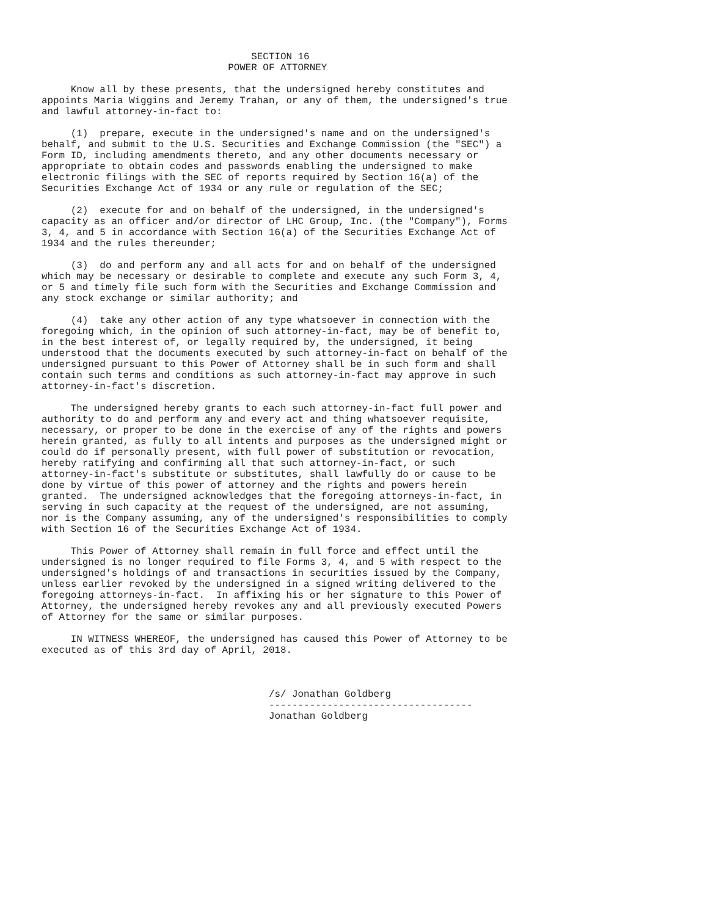SECTION 16
                                POWER OF ATTORNEY

     Know all by these presents, that the undersigned hereby constitutes and
appoints Maria Wiggins and Jeremy Trahan, or any of them, the undersigned's true
and lawful attorney-in-fact to:

     (1)  prepare, execute in the undersigned's name and on the undersigned's
behalf, and submit to the U.S. Securities and Exchange Commission (the "SEC") a
Form ID, including amendments thereto, and any other documents necessary or
appropriate to obtain codes and passwords enabling the undersigned to make
electronic filings with the SEC of reports required by Section 16(a) of the
Securities Exchange Act of 1934 or any rule or regulation of the SEC;

     (2)  execute for and on behalf of the undersigned, in the undersigned's
capacity as an officer and/or director of LHC Group, Inc. (the "Company"), Forms
3, 4, and 5 in accordance with Section 16(a) of the Securities Exchange Act of
1934 and the rules thereunder;

     (3)  do and perform any and all acts for and on behalf of the undersigned
which may be necessary or desirable to complete and execute any such Form 3, 4,
or 5 and timely file such form with the Securities and Exchange Commission and
any stock exchange or similar authority; and

     (4)  take any other action of any type whatsoever in connection with the
foregoing which, in the opinion of such attorney-in-fact, may be of benefit to,
in the best interest of, or legally required by, the undersigned, it being
understood that the documents executed by such attorney-in-fact on behalf of the
undersigned pursuant to this Power of Attorney shall be in such form and shall
contain such terms and conditions as such attorney-in-fact may approve in such
attorney-in-fact's discretion.

     The undersigned hereby grants to each such attorney-in-fact full power and
authority to do and perform any and every act and thing whatsoever requisite,
necessary, or proper to be done in the exercise of any of the rights and powers
herein granted, as fully to all intents and purposes as the undersigned might or
could do if personally present, with full power of substitution or revocation,
hereby ratifying and confirming all that such attorney-in-fact, or such
attorney-in-fact's substitute or substitutes, shall lawfully do or cause to be
done by virtue of this power of attorney and the rights and powers herein
granted.  The undersigned acknowledges that the foregoing attorneys-in-fact, in
serving in such capacity at the request of the undersigned, are not assuming,
nor is the Company assuming, any of the undersigned's responsibilities to comply
with Section 16 of the Securities Exchange Act of 1934.

     This Power of Attorney shall remain in full force and effect until the
undersigned is no longer required to file Forms 3, 4, and 5 with respect to the
undersigned's holdings of and transactions in securities issued by the Company,
unless earlier revoked by the undersigned in a signed writing delivered to the
foregoing attorneys-in-fact.  In affixing his or her signature to this Power of
Attorney, the undersigned hereby revokes any and all previously executed Powers
of Attorney for the same or similar purposes.

     IN WITNESS WHEREOF, the undersigned has caused this Power of Attorney to be
executed as of this 3rd day of April, 2018.



                                       /s/ Jonathan Goldberg
                                       -----------------------------------
                                       Jonathan Goldberg